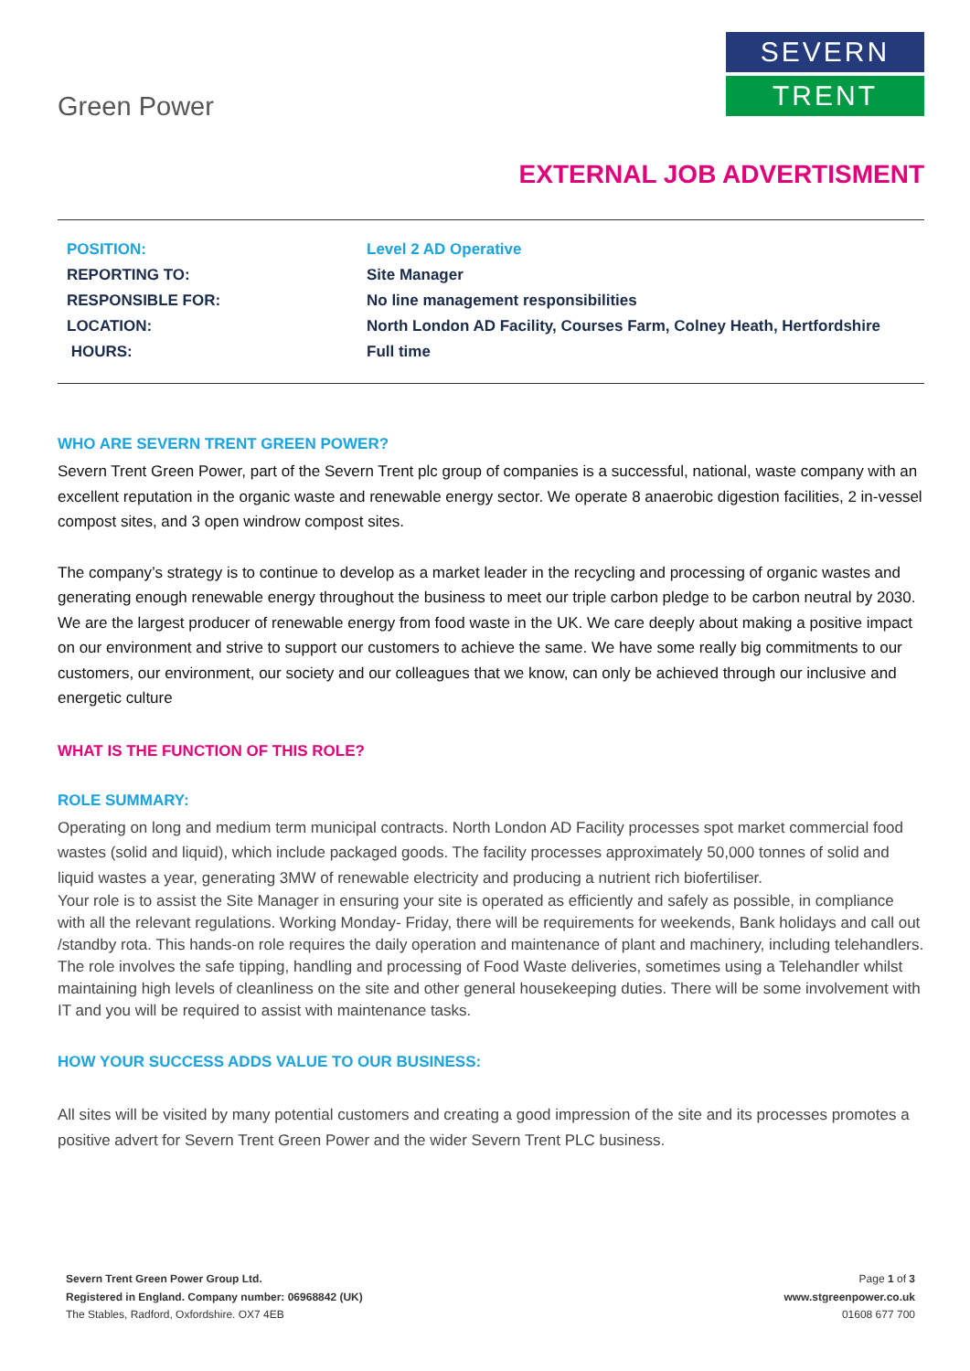Green Power
SEVERN
TRENT
EXTERNAL JOB ADVERTISMENT
| POSITION: | Level 2 AD Operative |
| REPORTING TO: | Site Manager |
| RESPONSIBLE FOR: | No line management responsibilities |
| LOCATION: | North London AD Facility, Courses Farm, Colney Heath, Hertfordshire |
| HOURS: | Full time |
WHO ARE SEVERN TRENT GREEN POWER?
Severn Trent Green Power, part of the Severn Trent plc group of companies is a successful, national, waste company with an excellent reputation in the organic waste and renewable energy sector. We operate 8 anaerobic digestion facilities, 2 in-vessel compost sites, and 3 open windrow compost sites.
The company’s strategy is to continue to develop as a market leader in the recycling and processing of organic wastes and generating enough renewable energy throughout the business to meet our triple carbon pledge to be carbon neutral by 2030. We are the largest producer of renewable energy from food waste in the UK. We care deeply about making a positive impact on our environment and strive to support our customers to achieve the same. We have some really big commitments to our customers, our environment, our society and our colleagues that we know, can only be achieved through our inclusive and energetic culture
WHAT IS THE FUNCTION OF THIS ROLE?
ROLE SUMMARY:
Operating on long and medium term municipal contracts. North London AD Facility processes spot market commercial food wastes (solid and liquid), which include packaged goods. The facility processes approximately 50,000 tonnes of solid and liquid wastes a year, generating 3MW of renewable electricity and producing a nutrient rich biofertiliser.
Your role is to assist the Site Manager in ensuring your site is operated as efficiently and safely as possible, in compliance with all the relevant regulations. Working Monday- Friday, there will be requirements for weekends, Bank holidays and call out /standby rota. This hands-on role requires the daily operation and maintenance of plant and machinery, including telehandlers. The role involves the safe tipping, handling and processing of Food Waste deliveries, sometimes using a Telehandler whilst maintaining high levels of cleanliness on the site and other general housekeeping duties. There will be some involvement with IT and you will be required to assist with maintenance tasks.
HOW YOUR SUCCESS ADDS VALUE TO OUR BUSINESS:
All sites will be visited by many potential customers and creating a good impression of the site and its processes promotes a positive advert for Severn Trent Green Power and the wider Severn Trent PLC business.
Severn Trent Green Power Group Ltd.
Registered in England. Company number: 06968842 (UK)
The Stables, Radford, Oxfordshire. OX7 4EB
Page 1 of 3
www.stgreenpower.co.uk
01608 677 700